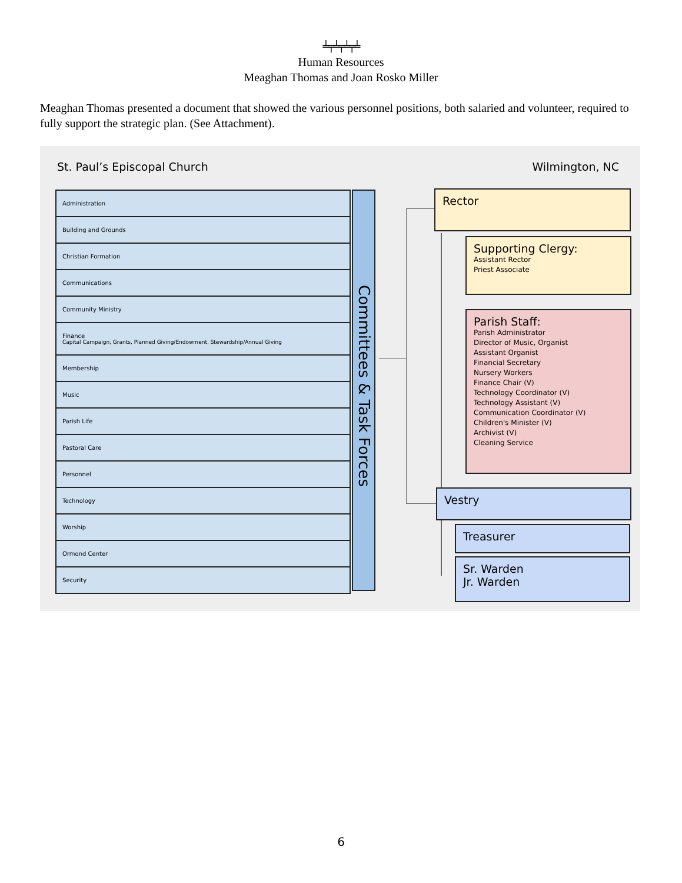╧╤╧╤╧╤╧
Human Resources
Meaghan Thomas and Joan Rosko Miller
Meaghan Thomas presented a document that showed the various personnel positions, both salaried and volunteer, required to fully support the strategic plan. (See Attachment).
St. Paul’s Episcopal Church Wilmington, NC
Administration
Building and Grounds
Christian Formation
Communications
Community Ministry
Finance
Capital Campaign, Grants, Planned Giving/Endowment, Stewardship/Annual Giving
Membership
Music
Parish Life
Pastoral Care
Personnel
Technology
Worship
Ormond Center
Security
Committees & Task Forces
Rector
Supporting Clergy:
Assistant Rector
Priest Associate
Parish Staff:
Parish Administrator
Director of Music, Organist
Assistant Organist
Financial Secretary
Nursery Workers
Finance Chair (V)
Technology Coordinator (V)
Technology Assistant (V)
Communication Coordinator (V)
Children's Minister (V)
Archivist (V)
Cleaning Service
Vestry
Treasurer
Sr. Warden
Jr. Warden
6